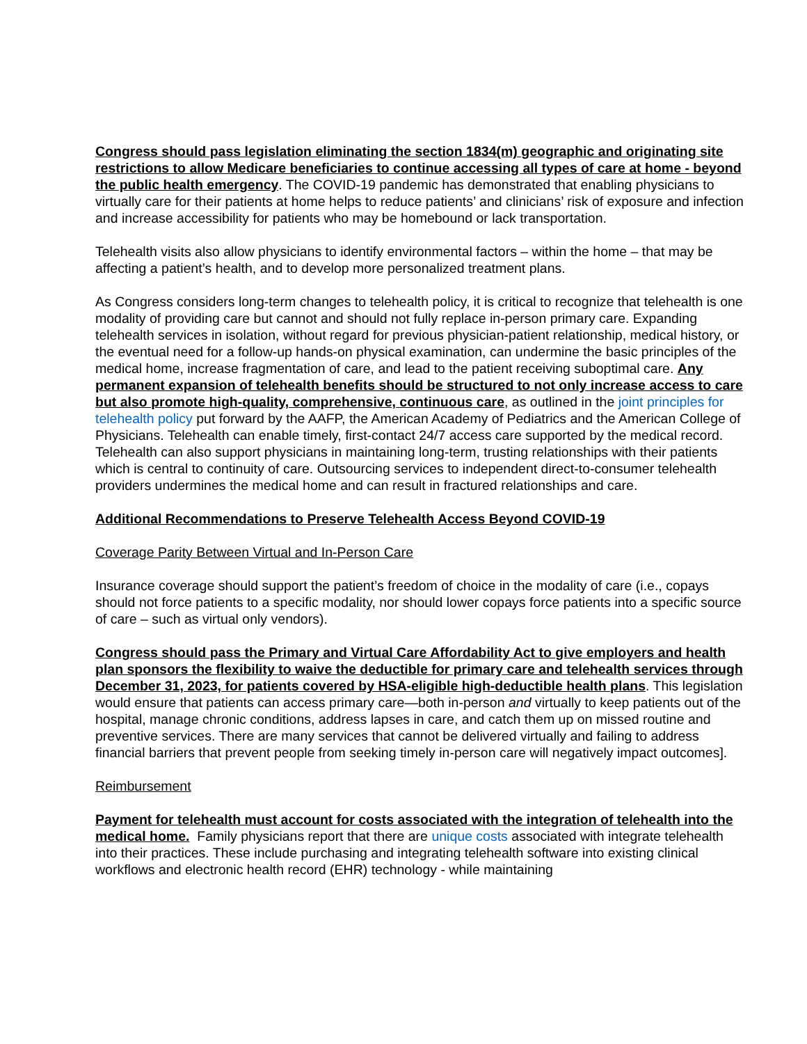Congress should pass legislation eliminating the section 1834(m) geographic and originating site restrictions to allow Medicare beneficiaries to continue accessing all types of care at home - beyond the public health emergency. The COVID-19 pandemic has demonstrated that enabling physicians to virtually care for their patients at home helps to reduce patients’ and clinicians’ risk of exposure and infection and increase accessibility for patients who may be homebound or lack transportation.
Telehealth visits also allow physicians to identify environmental factors – within the home – that may be affecting a patient’s health, and to develop more personalized treatment plans.
As Congress considers long-term changes to telehealth policy, it is critical to recognize that telehealth is one modality of providing care but cannot and should not fully replace in-person primary care. Expanding telehealth services in isolation, without regard for previous physician-patient relationship, medical history, or the eventual need for a follow-up hands-on physical examination, can undermine the basic principles of the medical home, increase fragmentation of care, and lead to the patient receiving suboptimal care. Any permanent expansion of telehealth benefits should be structured to not only increase access to care but also promote high-quality, comprehensive, continuous care, as outlined in the joint principles for telehealth policy put forward by the AAFP, the American Academy of Pediatrics and the American College of Physicians. Telehealth can enable timely, first-contact 24/7 access care supported by the medical record. Telehealth can also support physicians in maintaining long-term, trusting relationships with their patients which is central to continuity of care. Outsourcing services to independent direct-to-consumer telehealth providers undermines the medical home and can result in fractured relationships and care.
Additional Recommendations to Preserve Telehealth Access Beyond COVID-19
Coverage Parity Between Virtual and In-Person Care
Insurance coverage should support the patient’s freedom of choice in the modality of care (i.e., copays should not force patients to a specific modality, nor should lower copays force patients into a specific source of care – such as virtual only vendors).
Congress should pass the Primary and Virtual Care Affordability Act to give employers and health plan sponsors the flexibility to waive the deductible for primary care and telehealth services through December 31, 2023, for patients covered by HSA-eligible high-deductible health plans. This legislation would ensure that patients can access primary care—both in-person and virtually to keep patients out of the hospital, manage chronic conditions, address lapses in care, and catch them up on missed routine and preventive services. There are many services that cannot be delivered virtually and failing to address financial barriers that prevent people from seeking timely in-person care will negatively impact outcomes].
Reimbursement
Payment for telehealth must account for costs associated with the integration of telehealth into the medical home. Family physicians report that there are unique costs associated with integrate telehealth into their practices. These include purchasing and integrating telehealth software into existing clinical workflows and electronic health record (EHR) technology - while maintaining